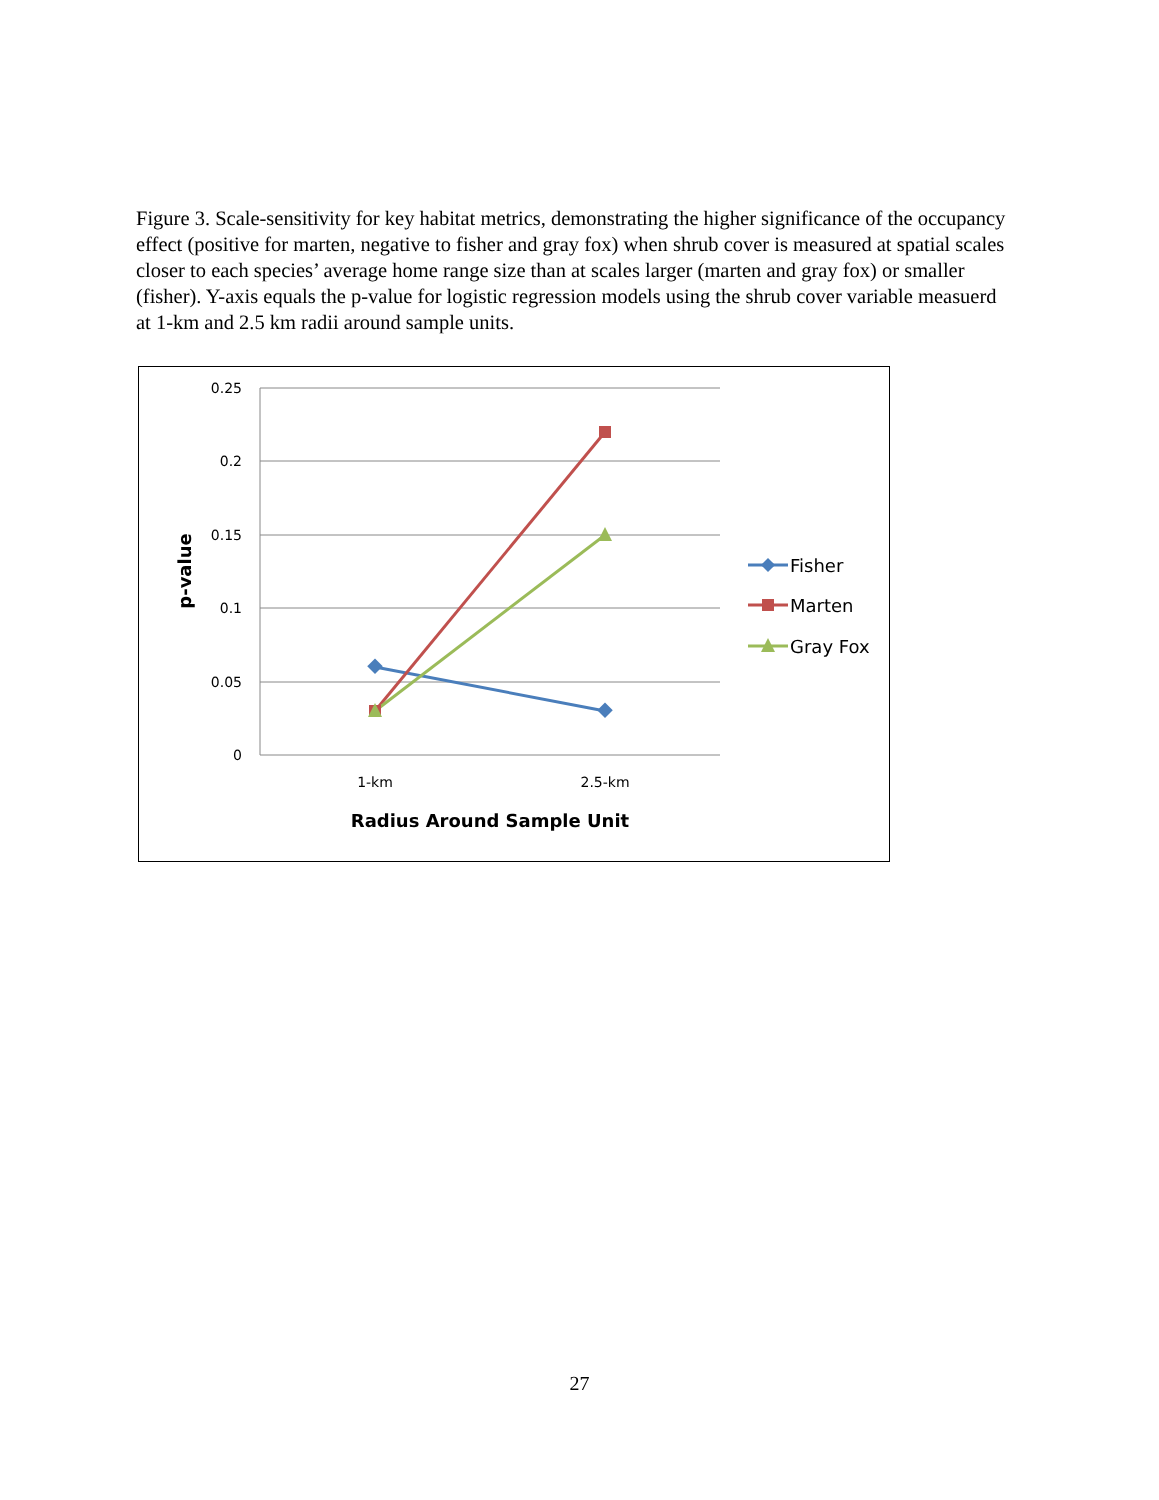Figure 3. Scale-sensitivity for key habitat metrics, demonstrating the higher significance of the occupancy effect (positive for marten, negative to fisher and gray fox) when shrub cover is measured at spatial scales closer to each species’ average home range size than at scales larger (marten and gray fox) or smaller (fisher). Y-axis equals the p-value for logistic regression models using the shrub cover variable measuerd at 1-km and 2.5 km radii around sample units.
0.25
0.2
0.15
0.1
0.05
0
1-km
2.5-km
Radius Around Sample Unit
p-value
Fisher
Marten
Gray Fox
27